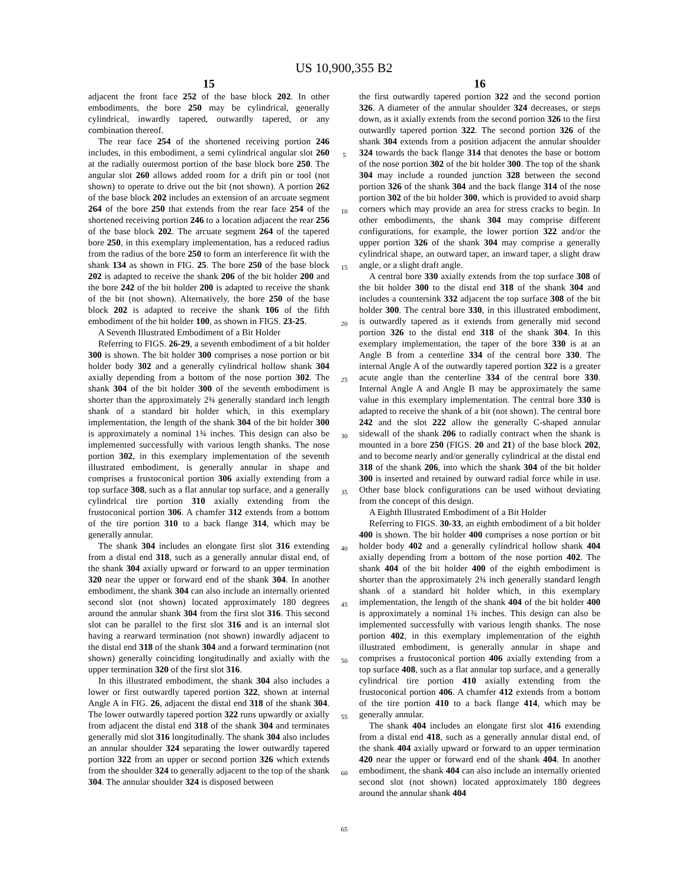US 10,900,355 B2
15
adjacent the front face 252 of the base block 202. In other embodiments, the bore 250 may be cylindrical, generally cylindrical, inwardly tapered, outwardly tapered, or any combination thereof.
The rear face 254 of the shortened receiving portion 246 includes, in this embodiment, a semi cylindrical angular slot 260 at the radially outermost portion of the base block bore 250. The angular slot 260 allows added room for a drift pin or tool (not shown) to operate to drive out the bit (not shown). A portion 262 of the base block 202 includes an extension of an arcuate segment 264 of the bore 250 that extends from the rear face 254 of the shortened receiving portion 246 to a location adjacent the rear 256 of the base block 202. The arcuate segment 264 of the tapered bore 250, in this exemplary implementation, has a reduced radius from the radius of the bore 250 to form an interference fit with the shank 134 as shown in FIG. 25. The bore 250 of the base block 202 is adapted to receive the shank 206 of the bit holder 200 and the bore 242 of the bit holder 200 is adapted to receive the shank of the bit (not shown). Alternatively, the bore 250 of the base block 202 is adapted to receive the shank 106 of the fifth embodiment of the bit holder 100, as shown in FIGS. 23-25.
A Seventh Illustrated Embodiment of a Bit Holder
Referring to FIGS. 26-29, a seventh embodiment of a bit holder 300 is shown. The bit holder 300 comprises a nose portion or bit holder body 302 and a generally cylindrical hollow shank 304 axially depending from a bottom of the nose portion 302. The shank 304 of the bit holder 300 of the seventh embodiment is shorter than the approximately 2¾ generally standard inch length shank of a standard bit holder which, in this exemplary implementation, the length of the shank 304 of the bit holder 300 is approximately a nominal 1¾ inches. This design can also be implemented successfully with various length shanks. The nose portion 302, in this exemplary implementation of the seventh illustrated embodiment, is generally annular in shape and comprises a frustoconical portion 306 axially extending from a top surface 308, such as a flat annular top surface, and a generally cylindrical tire portion 310 axially extending from the frustoconical portion 306. A chamfer 312 extends from a bottom of the tire portion 310 to a back flange 314, which may be generally annular.
The shank 304 includes an elongate first slot 316 extending from a distal end 318, such as a generally annular distal end, of the shank 304 axially upward or forward to an upper termination 320 near the upper or forward end of the shank 304. In another embodiment, the shank 304 can also include an internally oriented second slot (not shown) located approximately 180 degrees around the annular shank 304 from the first slot 316. This second slot can be parallel to the first slot 316 and is an internal slot having a rearward termination (not shown) inwardly adjacent to the distal end 318 of the shank 304 and a forward termination (not shown) generally coinciding longitudinally and axially with the upper termination 320 of the first slot 316.
In this illustrated embodiment, the shank 304 also includes a lower or first outwardly tapered portion 322, shown at internal Angle A in FIG. 26, adjacent the distal end 318 of the shank 304. The lower outwardly tapered portion 322 runs upwardly or axially from adjacent the distal end 318 of the shank 304 and terminates generally mid slot 316 longitudinally. The shank 304 also includes an annular shoulder 324 separating the lower outwardly tapered portion 322 from an upper or second portion 326 which extends from the shoulder 324 to generally adjacent to the top of the shank 304. The annular shoulder 324 is disposed between
5
10
15
20
25
30
35
40
45
50
55
60
65
16
the first outwardly tapered portion 322 and the second portion 326. A diameter of the annular shoulder 324 decreases, or steps down, as it axially extends from the second portion 326 to the first outwardly tapered portion 322. The second portion 326 of the shank 304 extends from a position adjacent the annular shoulder 324 towards the back flange 314 that denotes the base or bottom of the nose portion 302 of the bit holder 300. The top of the shank 304 may include a rounded junction 328 between the second portion 326 of the shank 304 and the back flange 314 of the nose portion 302 of the bit holder 300, which is provided to avoid sharp corners which may provide an area for stress cracks to begin. In other embodiments, the shank 304 may comprise different configurations, for example, the lower portion 322 and/or the upper portion 326 of the shank 304 may comprise a generally cylindrical shape, an outward taper, an inward taper, a slight draw angle, or a slight draft angle.
A central bore 330 axially extends from the top surface 308 of the bit holder 300 to the distal end 318 of the shank 304 and includes a countersink 332 adjacent the top surface 308 of the bit holder 300. The central bore 330, in this illustrated embodiment, is outwardly tapered as it extends from generally mid second portion 326 to the distal end 318 of the shank 304. In this exemplary implementation, the taper of the bore 330 is at an Angle B from a centerline 334 of the central bore 330. The internal Angle A of the outwardly tapered portion 322 is a greater acute angle than the centerline 334 of the central bore 330. Internal Angle A and Angle B may be approximately the same value in this exemplary implementation. The central bore 330 is adapted to receive the shank of a bit (not shown). The central bore 242 and the slot 222 allow the generally C-shaped annular sidewall of the shank 206 to radially contract when the shank is mounted in a bore 250 (FIGS. 20 and 21) of the base block 202, and to become nearly and/or generally cylindrical at the distal end 318 of the shank 206, into which the shank 304 of the bit holder 300 is inserted and retained by outward radial force while in use. Other base block configurations can be used without deviating from the concept of this design.
A Eighth Illustrated Embodiment of a Bit Holder
Referring to FIGS. 30-33, an eighth embodiment of a bit holder 400 is shown. The bit holder 400 comprises a nose portion or bit holder body 402 and a generally cylindrical hollow shank 404 axially depending from a bottom of the nose portion 402. The shank 404 of the bit holder 400 of the eighth embodiment is shorter than the approximately 2¾ inch generally standard length shank of a standard bit holder which, in this exemplary implementation, the length of the shank 404 of the bit holder 400 is approximately a nominal 1¾ inches. This design can also be implemented successfully with various length shanks. The nose portion 402, in this exemplary implementation of the eighth illustrated embodiment, is generally annular in shape and comprises a frustoconical portion 406 axially extending from a top surface 408, such as a flat annular top surface, and a generally cylindrical tire portion 410 axially extending from the frustoconical portion 406. A chamfer 412 extends from a bottom of the tire portion 410 to a back flange 414, which may be generally annular.
The shank 404 includes an elongate first slot 416 extending from a distal end 418, such as a generally annular distal end, of the shank 404 axially upward or forward to an upper termination 420 near the upper or forward end of the shank 404. In another embodiment, the shank 404 can also include an internally oriented second slot (not shown) located approximately 180 degrees around the annular shank 404